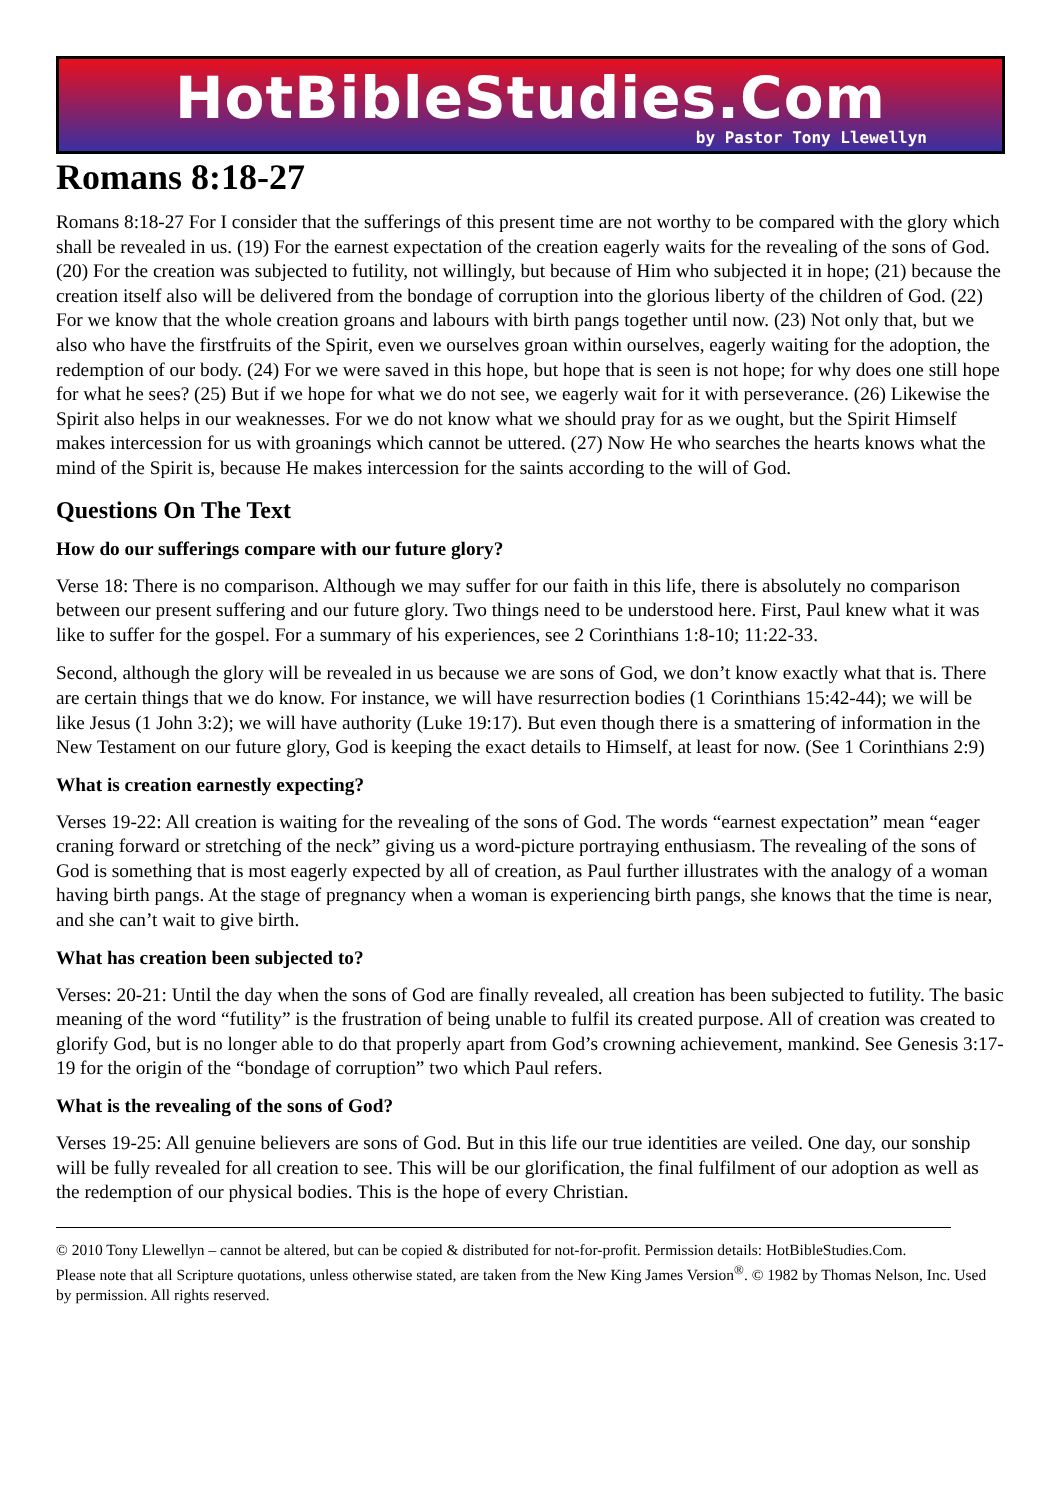HotBibleStudies.Com
by Pastor Tony Llewellyn
Romans 8:18-27
Romans 8:18-27 For I consider that the sufferings of this present time are not worthy to be compared with the glory which shall be revealed in us. (19) For the earnest expectation of the creation eagerly waits for the revealing of the sons of God. (20) For the creation was subjected to futility, not willingly, but because of Him who subjected it in hope; (21) because the creation itself also will be delivered from the bondage of corruption into the glorious liberty of the children of God. (22) For we know that the whole creation groans and labours with birth pangs together until now. (23) Not only that, but we also who have the firstfruits of the Spirit, even we ourselves groan within ourselves, eagerly waiting for the adoption, the redemption of our body. (24) For we were saved in this hope, but hope that is seen is not hope; for why does one still hope for what he sees? (25) But if we hope for what we do not see, we eagerly wait for it with perseverance. (26) Likewise the Spirit also helps in our weaknesses. For we do not know what we should pray for as we ought, but the Spirit Himself makes intercession for us with groanings which cannot be uttered. (27) Now He who searches the hearts knows what the mind of the Spirit is, because He makes intercession for the saints according to the will of God.
Questions On The Text
How do our sufferings compare with our future glory?
Verse 18: There is no comparison. Although we may suffer for our faith in this life, there is absolutely no comparison between our present suffering and our future glory. Two things need to be understood here. First, Paul knew what it was like to suffer for the gospel. For a summary of his experiences, see 2 Corinthians 1:8-10; 11:22-33.
Second, although the glory will be revealed in us because we are sons of God, we don’t know exactly what that is. There are certain things that we do know. For instance, we will have resurrection bodies (1 Corinthians 15:42-44); we will be like Jesus (1 John 3:2); we will have authority (Luke 19:17). But even though there is a smattering of information in the New Testament on our future glory, God is keeping the exact details to Himself, at least for now. (See 1 Corinthians 2:9)
What is creation earnestly expecting?
Verses 19-22: All creation is waiting for the revealing of the sons of God. The words “earnest expectation” mean “eager craning forward or stretching of the neck” giving us a word-picture portraying enthusiasm. The revealing of the sons of God is something that is most eagerly expected by all of creation, as Paul further illustrates with the analogy of a woman having birth pangs. At the stage of pregnancy when a woman is experiencing birth pangs, she knows that the time is near, and she can’t wait to give birth.
What has creation been subjected to?
Verses: 20-21: Until the day when the sons of God are finally revealed, all creation has been subjected to futility. The basic meaning of the word “futility” is the frustration of being unable to fulfil its created purpose. All of creation was created to glorify God, but is no longer able to do that properly apart from God’s crowning achievement, mankind. See Genesis 3:17-19 for the origin of the “bondage of corruption” two which Paul refers.
What is the revealing of the sons of God?
Verses 19-25: All genuine believers are sons of God. But in this life our true identities are veiled. One day, our sonship will be fully revealed for all creation to see. This will be our glorification, the final fulfilment of our adoption as well as the redemption of our physical bodies. This is the hope of every Christian.
© 2010 Tony Llewellyn – cannot be altered, but can be copied & distributed for not-for-profit. Permission details: HotBibleStudies.Com.
Please note that all Scripture quotations, unless otherwise stated, are taken from the New King James Version<sup>®</sup>. © 1982 by Thomas Nelson, Inc. Used by permission. All rights reserved.